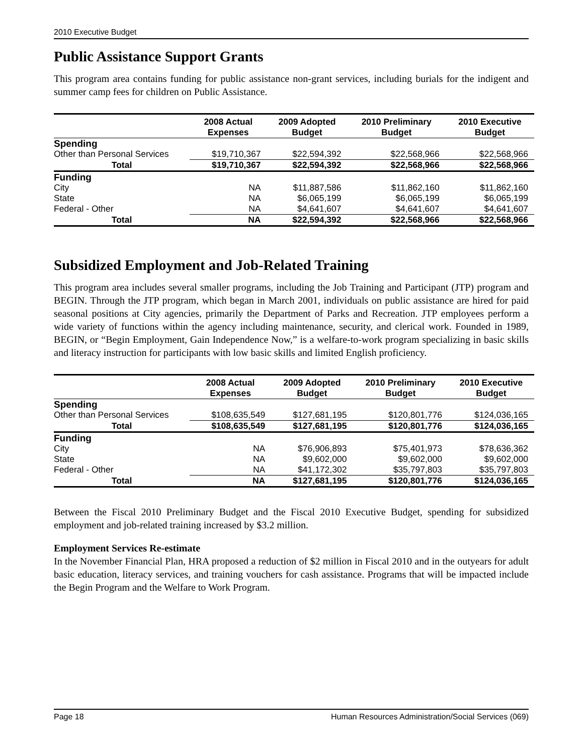2010 Executive Budget
Public Assistance Support Grants
This program area contains funding for public assistance non-grant services, including burials for the indigent and summer camp fees for children on Public Assistance.
| | 2008 Actual Expenses | 2009 Adopted Budget | 2010 Preliminary Budget | 2010 Executive Budget |
| --- | --- | --- | --- | --- |
| Spending | | | | |
| Other than Personal Services | $19,710,367 | $22,594,392 | $22,568,966 | $22,568,966 |
| Total | $19,710,367 | $22,594,392 | $22,568,966 | $22,568,966 |
| Funding | | | | |
| City | NA | $11,887,586 | $11,862,160 | $11,862,160 |
| State | NA | $6,065,199 | $6,065,199 | $6,065,199 |
| Federal - Other | NA | $4,641,607 | $4,641,607 | $4,641,607 |
| Total | NA | $22,594,392 | $22,568,966 | $22,568,966 |
Subsidized Employment and Job-Related Training
This program area includes several smaller programs, including the Job Training and Participant (JTP) program and BEGIN. Through the JTP program, which began in March 2001, individuals on public assistance are hired for paid seasonal positions at City agencies, primarily the Department of Parks and Recreation. JTP employees perform a wide variety of functions within the agency including maintenance, security, and clerical work. Founded in 1989, BEGIN, or “Begin Employment, Gain Independence Now,” is a welfare-to-work program specializing in basic skills and literacy instruction for participants with low basic skills and limited English proficiency.
| | 2008 Actual Expenses | 2009 Adopted Budget | 2010 Preliminary Budget | 2010 Executive Budget |
| --- | --- | --- | --- | --- |
| Spending | | | | |
| Other than Personal Services | $108,635,549 | $127,681,195 | $120,801,776 | $124,036,165 |
| Total | $108,635,549 | $127,681,195 | $120,801,776 | $124,036,165 |
| Funding | | | | |
| City | NA | $76,906,893 | $75,401,973 | $78,636,362 |
| State | NA | $9,602,000 | $9,602,000 | $9,602,000 |
| Federal - Other | NA | $41,172,302 | $35,797,803 | $35,797,803 |
| Total | NA | $127,681,195 | $120,801,776 | $124,036,165 |
Between the Fiscal 2010 Preliminary Budget and the Fiscal 2010 Executive Budget, spending for subsidized employment and job-related training increased by $3.2 million.
Employment Services Re-estimate
In the November Financial Plan, HRA proposed a reduction of $2 million in Fiscal 2010 and in the outyears for adult basic education, literacy services, and training vouchers for cash assistance. Programs that will be impacted include the Begin Program and the Welfare to Work Program.
Page 18 Human Resources Administration/Social Services (069)